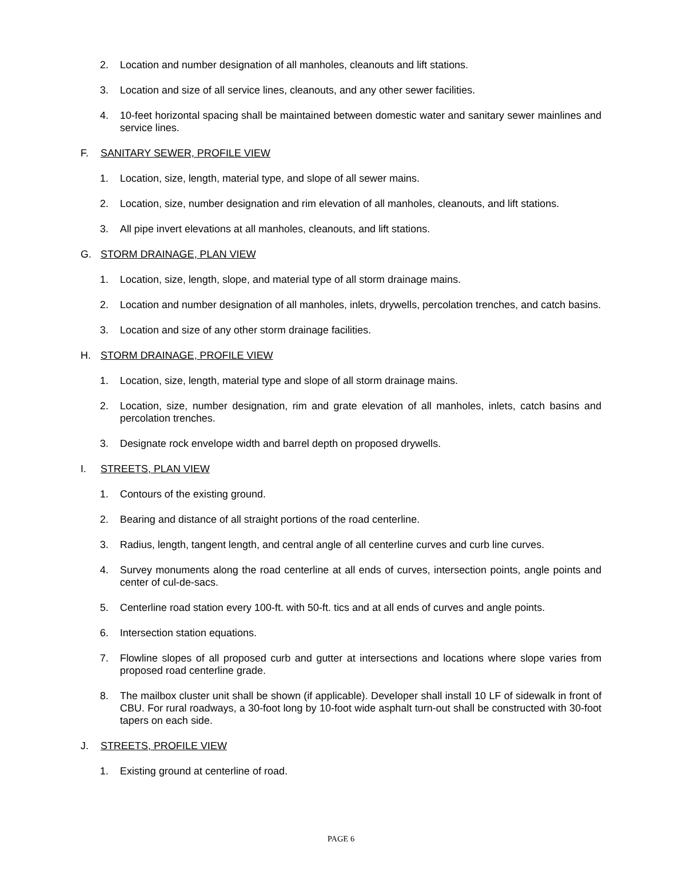2. Location and number designation of all manholes, cleanouts and lift stations.
3. Location and size of all service lines, cleanouts, and any other sewer facilities.
4. 10-feet horizontal spacing shall be maintained between domestic water and sanitary sewer mainlines and service lines.
F. SANITARY SEWER, PROFILE VIEW
1. Location, size, length, material type, and slope of all sewer mains.
2. Location, size, number designation and rim elevation of all manholes, cleanouts, and lift stations.
3. All pipe invert elevations at all manholes, cleanouts, and lift stations.
G. STORM DRAINAGE, PLAN VIEW
1. Location, size, length, slope, and material type of all storm drainage mains.
2. Location and number designation of all manholes, inlets, drywells, percolation trenches, and catch basins.
3. Location and size of any other storm drainage facilities.
H. STORM DRAINAGE, PROFILE VIEW
1. Location, size, length, material type and slope of all storm drainage mains.
2. Location, size, number designation, rim and grate elevation of all manholes, inlets, catch basins and percolation trenches.
3. Designate rock envelope width and barrel depth on proposed drywells.
I. STREETS, PLAN VIEW
1. Contours of the existing ground.
2. Bearing and distance of all straight portions of the road centerline.
3. Radius, length, tangent length, and central angle of all centerline curves and curb line curves.
4. Survey monuments along the road centerline at all ends of curves, intersection points, angle points and center of cul-de-sacs.
5. Centerline road station every 100-ft. with 50-ft. tics and at all ends of curves and angle points.
6. Intersection station equations.
7. Flowline slopes of all proposed curb and gutter at intersections and locations where slope varies from proposed road centerline grade.
8. The mailbox cluster unit shall be shown (if applicable). Developer shall install 10 LF of sidewalk in front of CBU. For rural roadways, a 30-foot long by 10-foot wide asphalt turn-out shall be constructed with 30-foot tapers on each side.
J. STREETS, PROFILE VIEW
1. Existing ground at centerline of road.
PAGE 6